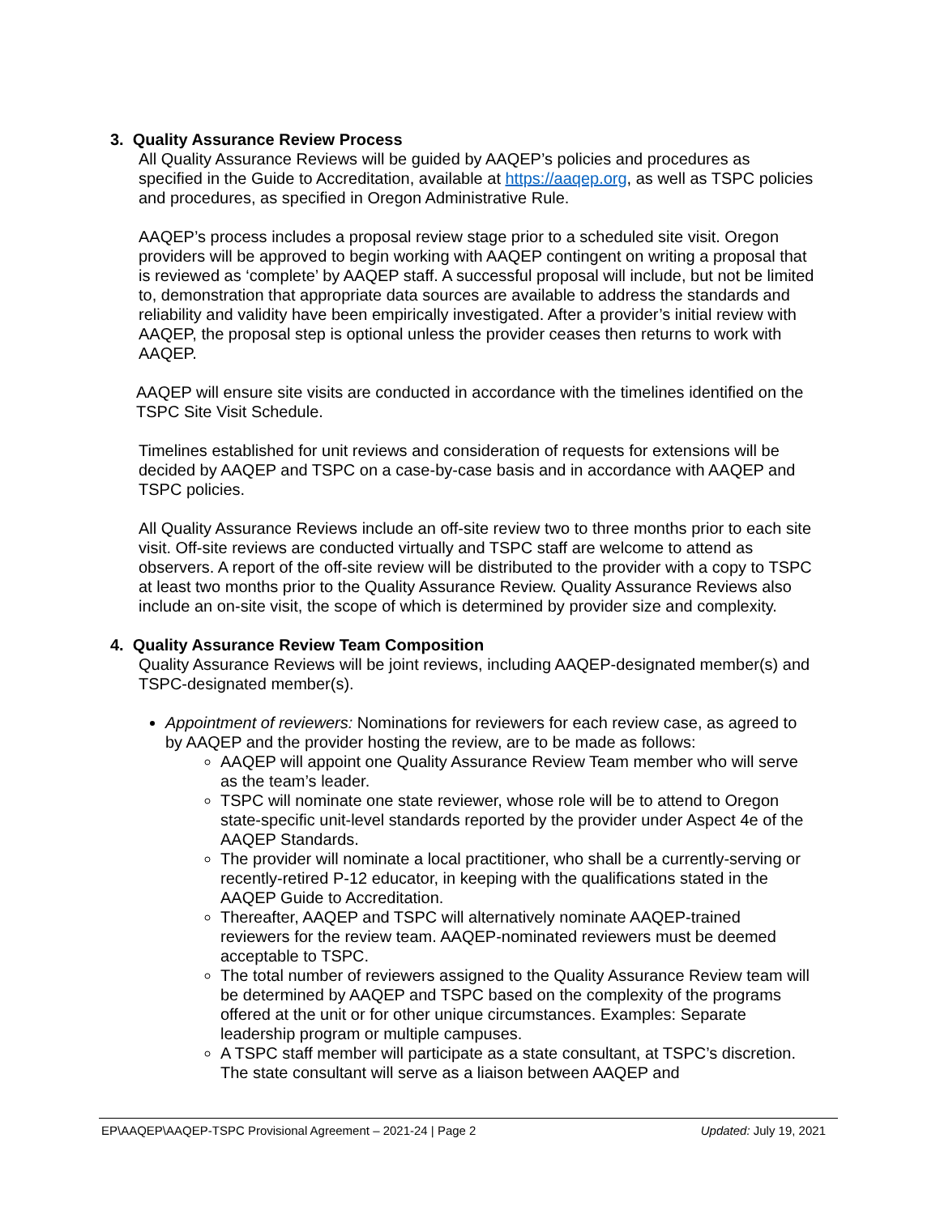3. Quality Assurance Review Process
All Quality Assurance Reviews will be guided by AAQEP’s policies and procedures as specified in the Guide to Accreditation, available at https://aaqep.org, as well as TSPC policies and procedures, as specified in Oregon Administrative Rule.
AAQEP’s process includes a proposal review stage prior to a scheduled site visit. Oregon providers will be approved to begin working with AAQEP contingent on writing a proposal that is reviewed as ‘complete’ by AAQEP staff. A successful proposal will include, but not be limited to, demonstration that appropriate data sources are available to address the standards and reliability and validity have been empirically investigated. After a provider’s initial review with AAQEP, the proposal step is optional unless the provider ceases then returns to work with AAQEP.
AAQEP will ensure site visits are conducted in accordance with the timelines identified on the TSPC Site Visit Schedule.
Timelines established for unit reviews and consideration of requests for extensions will be decided by AAQEP and TSPC on a case-by-case basis and in accordance with AAQEP and TSPC policies.
All Quality Assurance Reviews include an off-site review two to three months prior to each site visit. Off-site reviews are conducted virtually and TSPC staff are welcome to attend as observers. A report of the off-site review will be distributed to the provider with a copy to TSPC at least two months prior to the Quality Assurance Review. Quality Assurance Reviews also include an on-site visit, the scope of which is determined by provider size and complexity.
4. Quality Assurance Review Team Composition
Quality Assurance Reviews will be joint reviews, including AAQEP-designated member(s) and TSPC-designated member(s).
Appointment of reviewers: Nominations for reviewers for each review case, as agreed to by AAQEP and the provider hosting the review, are to be made as follows:
AAQEP will appoint one Quality Assurance Review Team member who will serve as the team’s leader.
TSPC will nominate one state reviewer, whose role will be to attend to Oregon state-specific unit-level standards reported by the provider under Aspect 4e of the AAQEP Standards.
The provider will nominate a local practitioner, who shall be a currently-serving or recently-retired P-12 educator, in keeping with the qualifications stated in the AAQEP Guide to Accreditation.
Thereafter, AAQEP and TSPC will alternatively nominate AAQEP-trained reviewers for the review team. AAQEP-nominated reviewers must be deemed acceptable to TSPC.
The total number of reviewers assigned to the Quality Assurance Review team will be determined by AAQEP and TSPC based on the complexity of the programs offered at the unit or for other unique circumstances. Examples: Separate leadership program or multiple campuses.
A TSPC staff member will participate as a state consultant, at TSPC’s discretion. The state consultant will serve as a liaison between AAQEP and
EP\AAQEP\AAQEP-TSPC Provisional Agreement – 2021-24 | Page 2 Updated: July 19, 2021